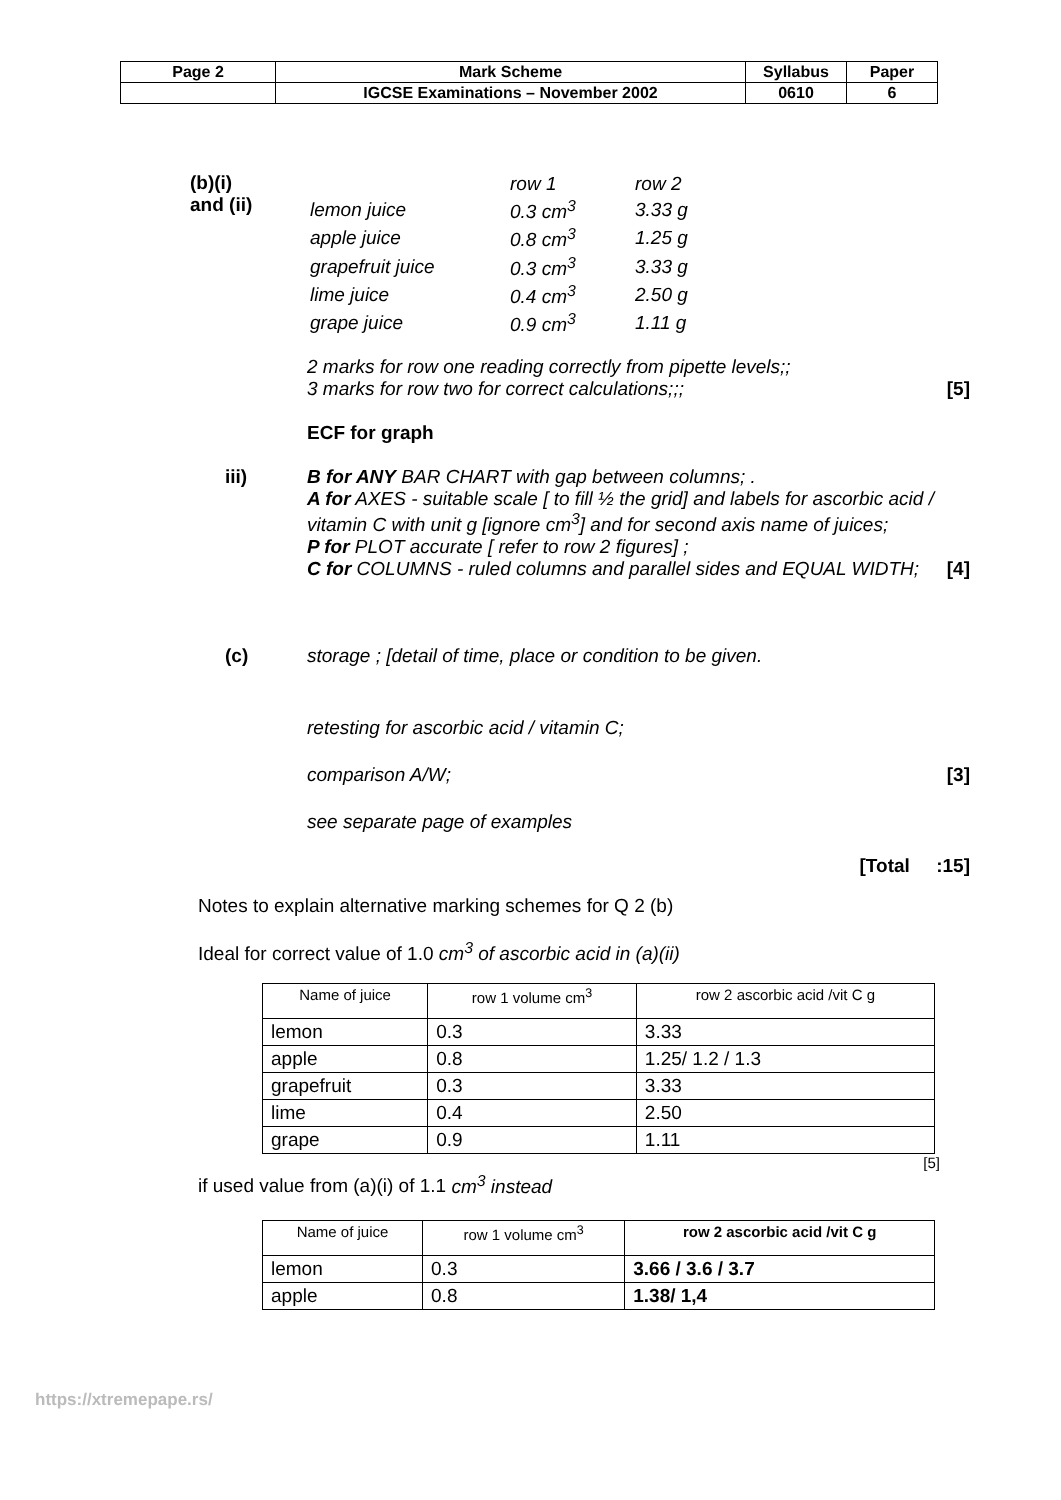| Page 2 | Mark Scheme | Syllabus | Paper |
| | IGCSE Examinations – November 2002 | 0610 | 6 |
(b)(i)
and (ii)
| | row 1 | row 2 |
| lemon juice | 0.3 cm<sup>3</sup> | 3.33 g |
| apple juice | 0.8 cm<sup>3</sup> | 1.25 g |
| grapefruit juice | 0.3 cm<sup>3</sup> | 3.33 g |
| lime juice | 0.4 cm<sup>3</sup> | 2.50 g |
| grape juice | 0.9 cm<sup>3</sup> | 1.11 g |
2 marks for row one reading correctly from pipette levels;;
3 marks for row two for correct calculations;;; [5]
ECF for graph
iii) B for ANY BAR CHART with gap between columns; .
A for AXES - suitable scale [ to fill ½ the grid] and labels for ascorbic acid / vitamin C with unit g [ignore cm<sup>3</sup>] and for second axis name of juices;
P for PLOT accurate [ refer to row 2 figures] ;
C for COLUMNS - ruled columns and parallel sides and EQUAL WIDTH; [4]
(c) storage ; [detail of time, place or condition to be given.
retesting for ascorbic acid / vitamin C;
comparison A/W; [3]
see separate page of examples
[Total :15]
Notes to explain alternative marking schemes for Q 2 (b)
Ideal for correct value of 1.0 cm<sup>3</sup> of ascorbic acid in (a)(ii)
| Name of juice | row 1 volume cm<sup>3</sup> | row 2 ascorbic acid /vit C g |
| --- | --- | --- |
| lemon | 0.3 | 3.33 |
| apple | 0.8 | 1.25/ 1.2 / 1.3 |
| grapefruit | 0.3 | 3.33 |
| lime | 0.4 | 2.50 |
| grape | 0.9 | 1.11 |
[5]
if used value from (a)(i) of 1.1 cm<sup>3</sup> instead
| Name of juice | row 1 volume cm<sup>3</sup> | row 2 ascorbic acid /vit C g |
| --- | --- | --- |
| lemon | 0.3 | 3.66 / 3.6 / 3.7 |
| apple | 0.8 | 1.38/ 1,4 |
https://xtremepape.rs/